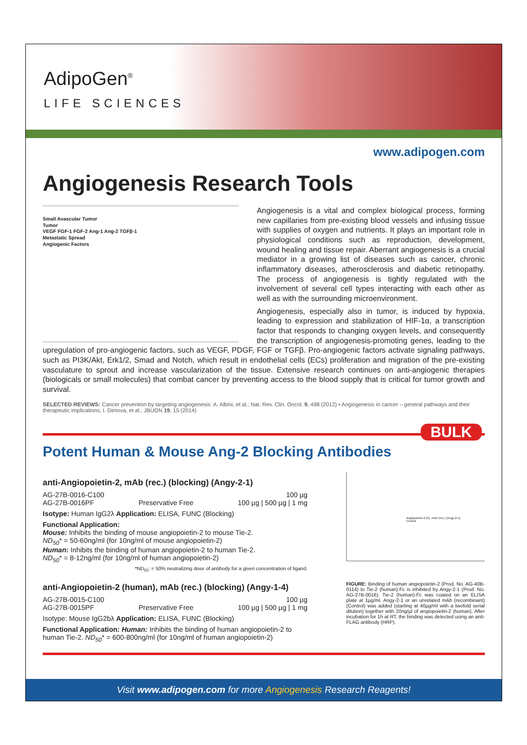AdipoGen<sup>®</sup>
LIFE SCIENCES
www.adipogen.com
Angiogenesis Research Tools
Small Avascular Tumor
Tumor
VEGF FGF-1 FGF-2 Ang-1 Ang-2 TGFβ-1
Metastatic Spread
Angiogenic Factors
Angiogenesis is a vital and complex biological process, forming new capillaries from pre-existing blood vessels and infusing tissue with supplies of oxygen and nutrients. It plays an important role in physiological conditions such as reproduction, development, wound healing and tissue repair. Aberrant angiogenesis is a crucial mediator in a growing list of diseases such as cancer, chronic inflammatory diseases, atherosclerosis and diabetic retinopathy. The process of angiogenesis is tightly regulated with the involvement of several cell types interacting with each other as well as with the surrounding microenvironment.
Angiogenesis, especially also in tumor, is induced by hypoxia, leading to expression and stabilization of HIF-1α, a transcription factor that responds to changing oxygen levels, and consequently the transcription of angiogenesis-promoting genes, leading to the upregulation of pro-angiogenic factors, such as VEGF, PDGF, FGF or TGFβ. Pro-angiogenic factors activate signaling pathways, such as PI3K/Akt, Erk1/2, Smad and Notch, which result in endothelial cells (ECs) proliferation and migration of the pre-existing vasculature to sprout and increase vascularization of the tissue. Extensive research continues on anti-angiogenic therapies (biologicals or small molecules) that combat cancer by preventing access to the blood supply that is critical for tumor growth and survival.
SELECTED REVIEWS: Cancer prevention by targeting angiogenesis: A. Albini, et al.; Nat. Rev. Clin. Oncol. 9, 498 (2012) • Angiogenesis in cancer – general pathways and their therapeutic implications; I. Dimova, et al.; JBUON 19, 15 (2014)
BULK
Potent Human & Mouse Ang-2 Blocking Antibodies
anti-Angiopoietin-2, mAb (rec.) (blocking) (Angy-2-1)
AG-27B-0016-C100 100 µg
AG-27B-0016PF Preservative Free 100 µg | 500 µg | 1 mg
Isotype: Human IgG2λ Application: ELISA, FUNC (Blocking)
Functional Application:
Mouse: Inhibits the binding of mouse angiopoietin-2 to mouse Tie-2.
ND<sub>50</sub>* = 50-60ng/ml (for 10ng/ml of mouse angiopoietin-2)
Human: Inhibits the binding of human angiopoietin-2 to human Tie-2.
ND<sub>50</sub>* = 8-12ng/ml (for 10ng/ml of human angiopoietin-2)
*ND<sub>50</sub>: = 50% neutralizing dose of antibody for a given concentration of ligand.
anti-Angiopoietin-2 (human), mAb (rec.) (blocking) (Angy-1-4)
AG-27B-0015-C100 100 µg
AG-27B-0015PF Preservative Free 100 µg | 500 µg | 1 mg
Isotype: Mouse IgG2bλ Application: ELISA, FUNC (Blocking)
Functional Application: Human: Inhibits the binding of human angiopoietin-2 to human Tie-2. ND<sub>50</sub>* = 600-800ng/ml (for 10ng/ml of human angiopoietin-2)
Angiopoietin-2 (h), mAb (rec.) (Angy-2-1)
Control
FIGURE: Binding of human angiopoietin-2 (Prod. No. AG-40B-0114) to Tie-2 (human):Fc is inhibited by Angy-2-1 (Prod. No. AG-27B-0016). Tie-2 (human):Fc was coated on an ELISA plate at 1µg/ml. Angy-2-1 or an unrelated mAb (recombinant) (Control) was added (starting at 40µg/ml with a twofold serial dilution) together with 20ng/µl of angiopoietin-2 (human). After incubation for 1h at RT, the binding was detected using an anti-FLAG antibody (HRP).
Visit www.adipogen.com for more Angiogenesis Research Reagents!